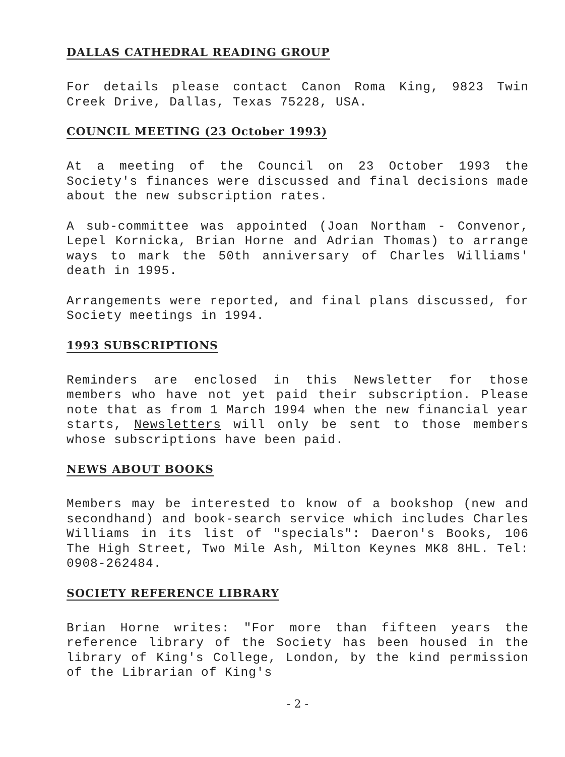DALLAS CATHEDRAL READING GROUP
For details please contact Canon Roma King, 9823 Twin Creek Drive, Dallas, Texas 75228, USA.
COUNCIL MEETING (23 October 1993)
At a meeting of the Council on 23 October 1993 the Society's finances were discussed and final decisions made about the new subscription rates.
A sub-committee was appointed (Joan Northam - Convenor, Lepel Kornicka, Brian Horne and Adrian Thomas) to arrange ways to mark the 50th anniversary of Charles Williams' death in 1995.
Arrangements were reported, and final plans discussed, for Society meetings in 1994.
1993 SUBSCRIPTIONS
Reminders are enclosed in this Newsletter for those members who have not yet paid their subscription. Please note that as from 1 March 1994 when the new financial year starts, Newsletters will only be sent to those members whose subscriptions have been paid.
NEWS ABOUT BOOKS
Members may be interested to know of a bookshop (new and secondhand) and book-search service which includes Charles Williams in its list of "specials": Daeron's Books, 106 The High Street, Two Mile Ash, Milton Keynes MK8 8HL. Tel: 0908-262484.
SOCIETY REFERENCE LIBRARY
Brian Horne writes: "For more than fifteen years the reference library of the Society has been housed in the library of King's College, London, by the kind permission of the Librarian of King's
- 2 -